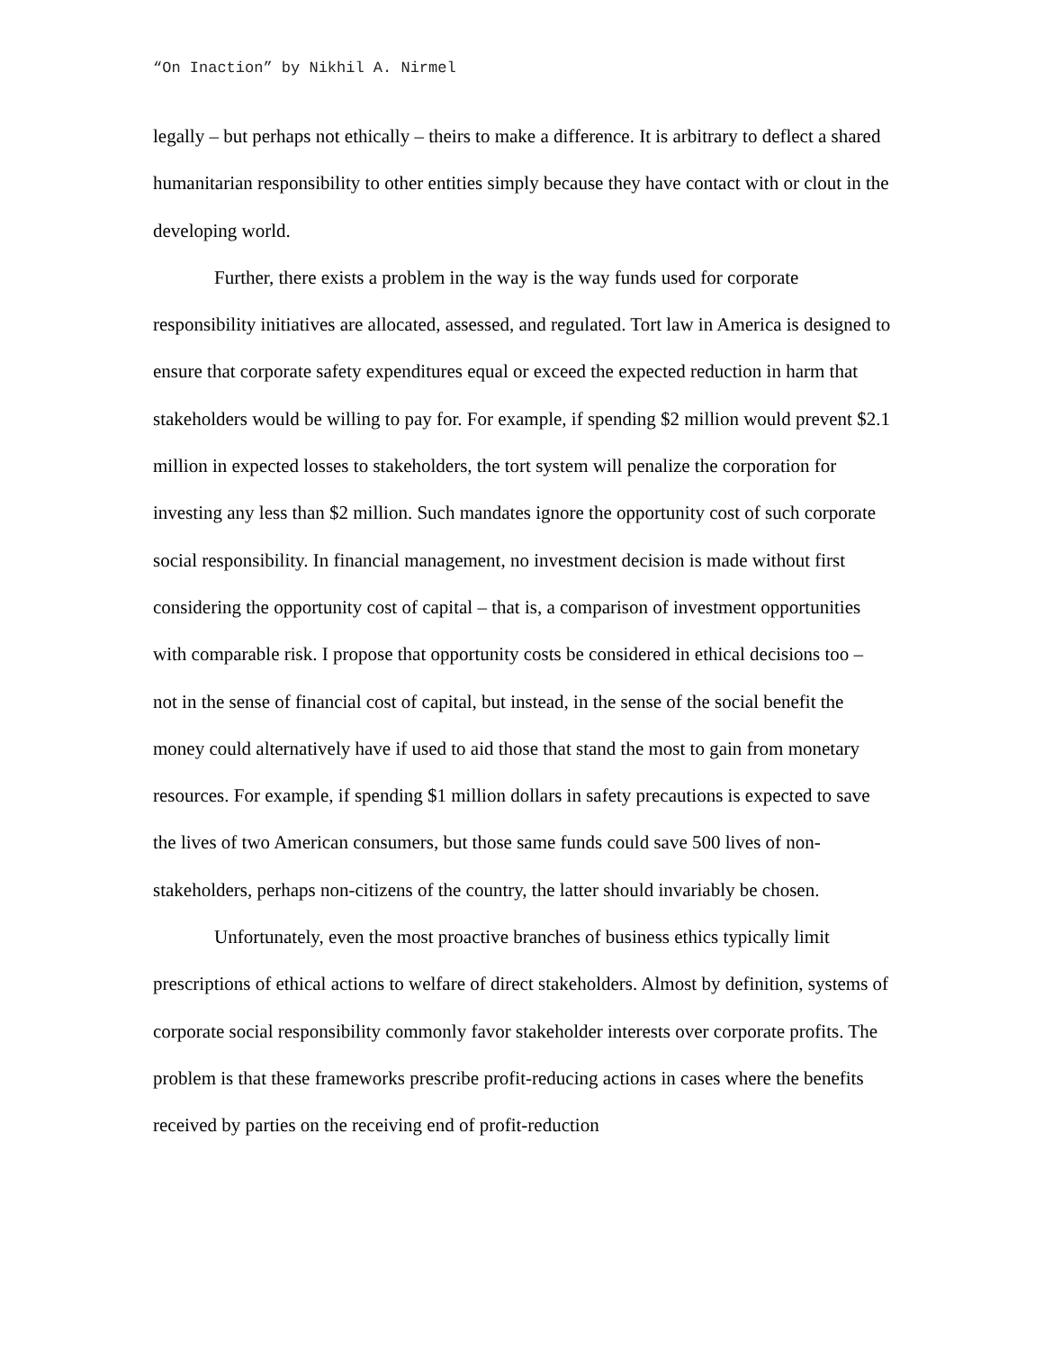“On Inaction” by Nikhil A. Nirmel
legally – but perhaps not ethically – theirs to make a difference. It is arbitrary to deflect a shared humanitarian responsibility to other entities simply because they have contact with or clout in the developing world.
Further, there exists a problem in the way is the way funds used for corporate responsibility initiatives are allocated, assessed, and regulated. Tort law in America is designed to ensure that corporate safety expenditures equal or exceed the expected reduction in harm that stakeholders would be willing to pay for. For example, if spending $2 million would prevent $2.1 million in expected losses to stakeholders, the tort system will penalize the corporation for investing any less than $2 million. Such mandates ignore the opportunity cost of such corporate social responsibility. In financial management, no investment decision is made without first considering the opportunity cost of capital – that is, a comparison of investment opportunities with comparable risk. I propose that opportunity costs be considered in ethical decisions too – not in the sense of financial cost of capital, but instead, in the sense of the social benefit the money could alternatively have if used to aid those that stand the most to gain from monetary resources. For example, if spending $1 million dollars in safety precautions is expected to save the lives of two American consumers, but those same funds could save 500 lives of non-stakeholders, perhaps non-citizens of the country, the latter should invariably be chosen.
Unfortunately, even the most proactive branches of business ethics typically limit prescriptions of ethical actions to welfare of direct stakeholders. Almost by definition, systems of corporate social responsibility commonly favor stakeholder interests over corporate profits. The problem is that these frameworks prescribe profit-reducing actions in cases where the benefits received by parties on the receiving end of profit-reduction